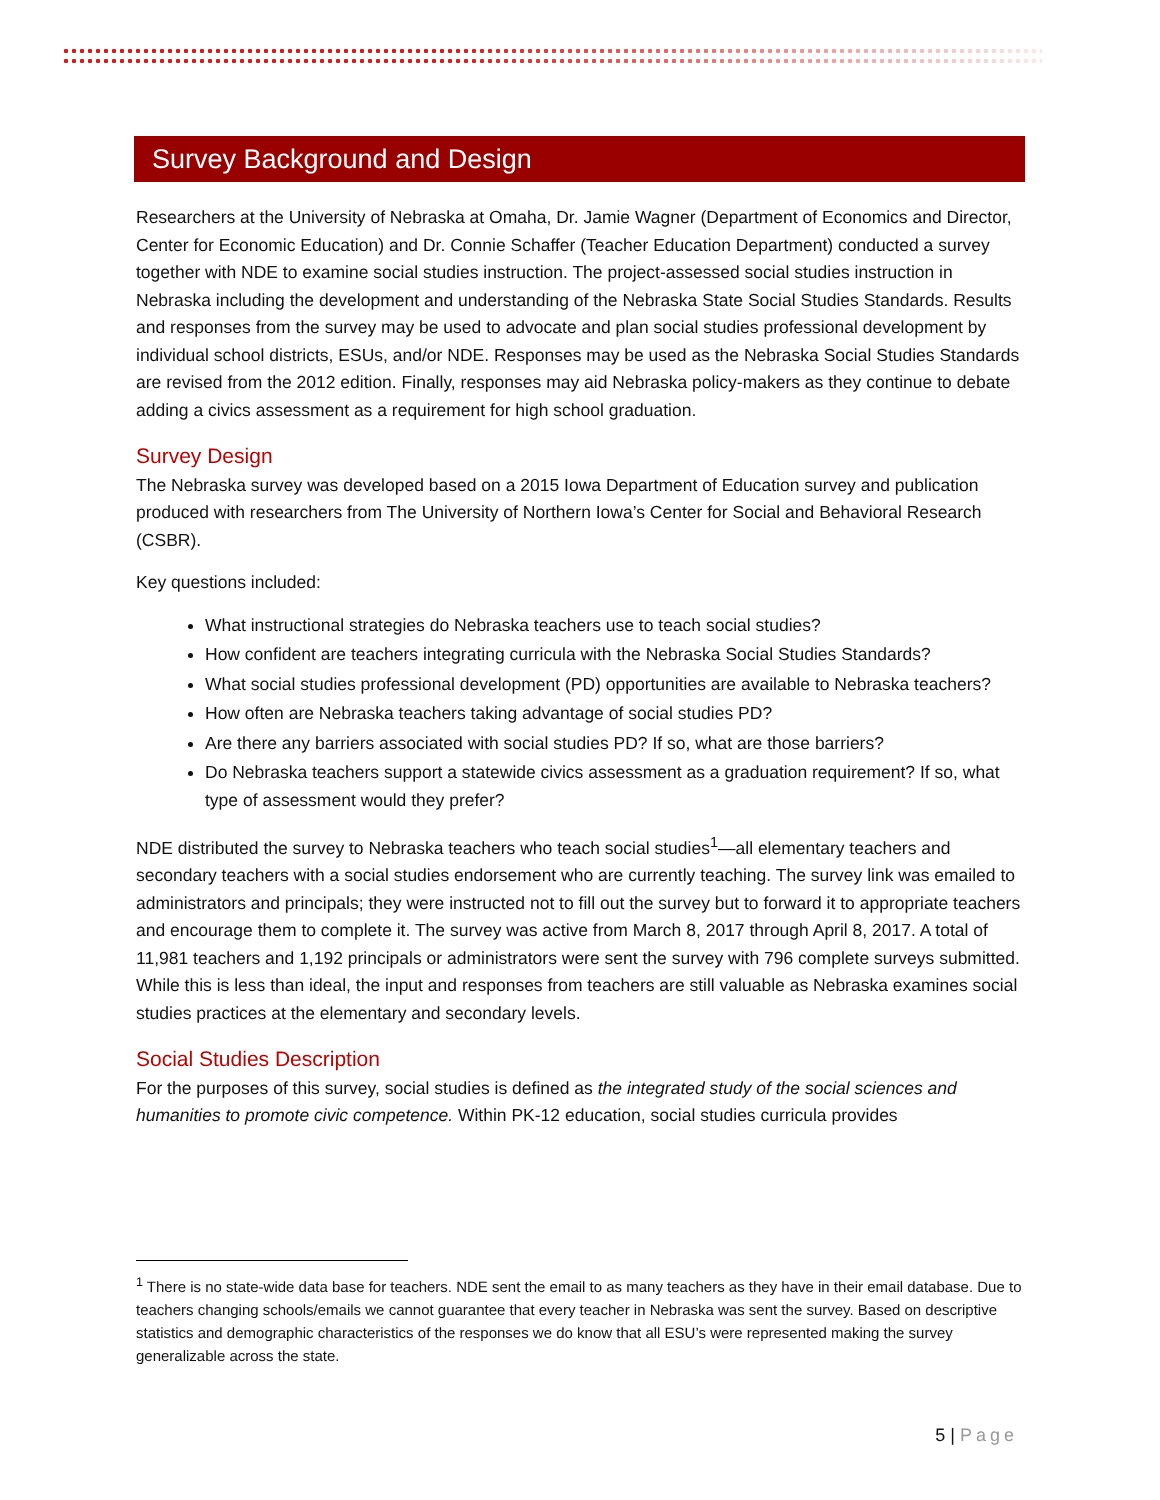Survey Background and Design
Researchers at the University of Nebraska at Omaha, Dr. Jamie Wagner (Department of Economics and Director, Center for Economic Education) and Dr. Connie Schaffer (Teacher Education Department) conducted a survey together with NDE to examine social studies instruction. The project-assessed social studies instruction in Nebraska including the development and understanding of the Nebraska State Social Studies Standards. Results and responses from the survey may be used to advocate and plan social studies professional development by individual school districts, ESUs, and/or NDE. Responses may be used as the Nebraska Social Studies Standards are revised from the 2012 edition. Finally, responses may aid Nebraska policy-makers as they continue to debate adding a civics assessment as a requirement for high school graduation.
Survey Design
The Nebraska survey was developed based on a 2015 Iowa Department of Education survey and publication produced with researchers from The University of Northern Iowa’s Center for Social and Behavioral Research (CSBR).
Key questions included:
What instructional strategies do Nebraska teachers use to teach social studies?
How confident are teachers integrating curricula with the Nebraska Social Studies Standards?
What social studies professional development (PD) opportunities are available to Nebraska teachers?
How often are Nebraska teachers taking advantage of social studies PD?
Are there any barriers associated with social studies PD? If so, what are those barriers?
Do Nebraska teachers support a statewide civics assessment as a graduation requirement? If so, what type of assessment would they prefer?
NDE distributed the survey to Nebraska teachers who teach social studies<sup>1</sup>—all elementary teachers and secondary teachers with a social studies endorsement who are currently teaching. The survey link was emailed to administrators and principals; they were instructed not to fill out the survey but to forward it to appropriate teachers and encourage them to complete it. The survey was active from March 8, 2017 through April 8, 2017. A total of 11,981 teachers and 1,192 principals or administrators were sent the survey with 796 complete surveys submitted. While this is less than ideal, the input and responses from teachers are still valuable as Nebraska examines social studies practices at the elementary and secondary levels.
Social Studies Description
For the purposes of this survey, social studies is defined as the integrated study of the social sciences and humanities to promote civic competence. Within PK-12 education, social studies curricula provides
<sup>1</sup> There is no state-wide data base for teachers. NDE sent the email to as many teachers as they have in their email database. Due to teachers changing schools/emails we cannot guarantee that every teacher in Nebraska was sent the survey. Based on descriptive statistics and demographic characteristics of the responses we do know that all ESU’s were represented making the survey generalizable across the state.
5 | Page